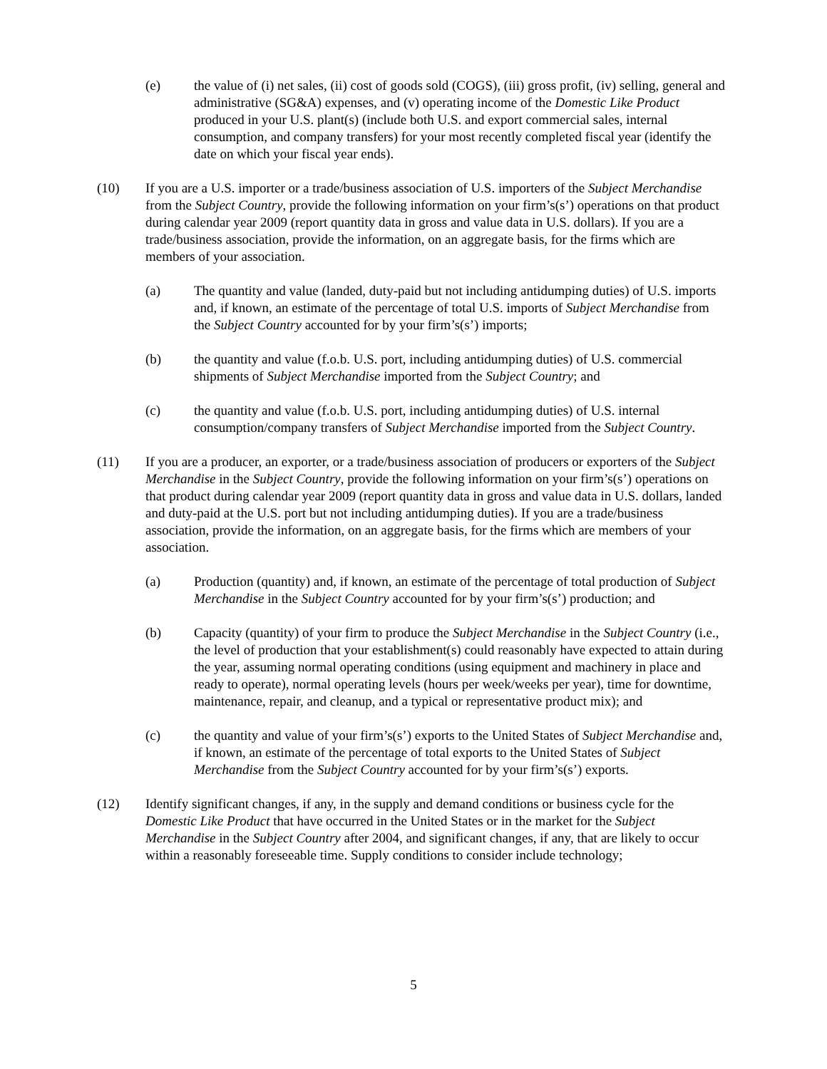(e) the value of (i) net sales, (ii) cost of goods sold (COGS), (iii) gross profit, (iv) selling, general and administrative (SG&A) expenses, and (v) operating income of the Domestic Like Product produced in your U.S. plant(s) (include both U.S. and export commercial sales, internal consumption, and company transfers) for your most recently completed fiscal year (identify the date on which your fiscal year ends).
(10) If you are a U.S. importer or a trade/business association of U.S. importers of the Subject Merchandise from the Subject Country, provide the following information on your firm’s(s’) operations on that product during calendar year 2009 (report quantity data in gross and value data in U.S. dollars). If you are a trade/business association, provide the information, on an aggregate basis, for the firms which are members of your association.
(a) The quantity and value (landed, duty-paid but not including antidumping duties) of U.S. imports and, if known, an estimate of the percentage of total U.S. imports of Subject Merchandise from the Subject Country accounted for by your firm’s(s’) imports;
(b) the quantity and value (f.o.b. U.S. port, including antidumping duties) of U.S. commercial shipments of Subject Merchandise imported from the Subject Country; and
(c) the quantity and value (f.o.b. U.S. port, including antidumping duties) of U.S. internal consumption/company transfers of Subject Merchandise imported from the Subject Country.
(11) If you are a producer, an exporter, or a trade/business association of producers or exporters of the Subject Merchandise in the Subject Country, provide the following information on your firm’s(s’) operations on that product during calendar year 2009 (report quantity data in gross and value data in U.S. dollars, landed and duty-paid at the U.S. port but not including antidumping duties). If you are a trade/business association, provide the information, on an aggregate basis, for the firms which are members of your association.
(a) Production (quantity) and, if known, an estimate of the percentage of total production of Subject Merchandise in the Subject Country accounted for by your firm’s(s’) production; and
(b) Capacity (quantity) of your firm to produce the Subject Merchandise in the Subject Country (i.e., the level of production that your establishment(s) could reasonably have expected to attain during the year, assuming normal operating conditions (using equipment and machinery in place and ready to operate), normal operating levels (hours per week/weeks per year), time for downtime, maintenance, repair, and cleanup, and a typical or representative product mix); and
(c) the quantity and value of your firm’s(s’) exports to the United States of Subject Merchandise and, if known, an estimate of the percentage of total exports to the United States of Subject Merchandise from the Subject Country accounted for by your firm’s(s’) exports.
(12) Identify significant changes, if any, in the supply and demand conditions or business cycle for the Domestic Like Product that have occurred in the United States or in the market for the Subject Merchandise in the Subject Country after 2004, and significant changes, if any, that are likely to occur within a reasonably foreseeable time. Supply conditions to consider include technology;
5